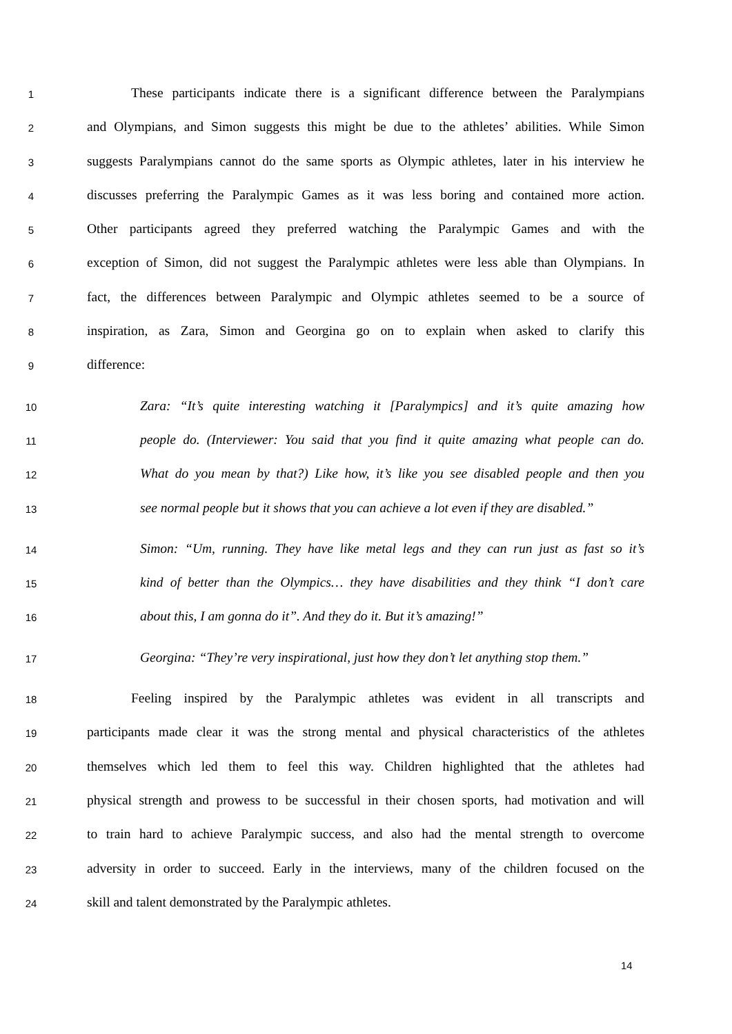1 These participants indicate there is a significant difference between the Paralympians
2 and Olympians, and Simon suggests this might be due to the athletes’ abilities. While Simon
3 suggests Paralympians cannot do the same sports as Olympic athletes, later in his interview he
4 discusses preferring the Paralympic Games as it was less boring and contained more action.
5 Other participants agreed they preferred watching the Paralympic Games and with the
6 exception of Simon, did not suggest the Paralympic athletes were less able than Olympians. In
7 fact, the differences between Paralympic and Olympic athletes seemed to be a source of
8 inspiration, as Zara, Simon and Georgina go on to explain when asked to clarify this
9 difference:
10 Zara: “It’s quite interesting watching it [Paralympics] and it’s quite amazing how
11 people do. (Interviewer: You said that you find it quite amazing what people can do.
12 What do you mean by that?) Like how, it’s like you see disabled people and then you
13 see normal people but it shows that you can achieve a lot even if they are disabled.”
14 Simon: “Um, running. They have like metal legs and they can run just as fast so it’s
15 kind of better than the Olympics… they have disabilities and they think “I don’t care
16 about this, I am gonna do it”. And they do it. But it’s amazing!”
17 Georgina: “They’re very inspirational, just how they don’t let anything stop them.”
18 Feeling inspired by the Paralympic athletes was evident in all transcripts and
19 participants made clear it was the strong mental and physical characteristics of the athletes
20 themselves which led them to feel this way. Children highlighted that the athletes had
21 physical strength and prowess to be successful in their chosen sports, had motivation and will
22 to train hard to achieve Paralympic success, and also had the mental strength to overcome
23 adversity in order to succeed. Early in the interviews, many of the children focused on the
24 skill and talent demonstrated by the Paralympic athletes.
14